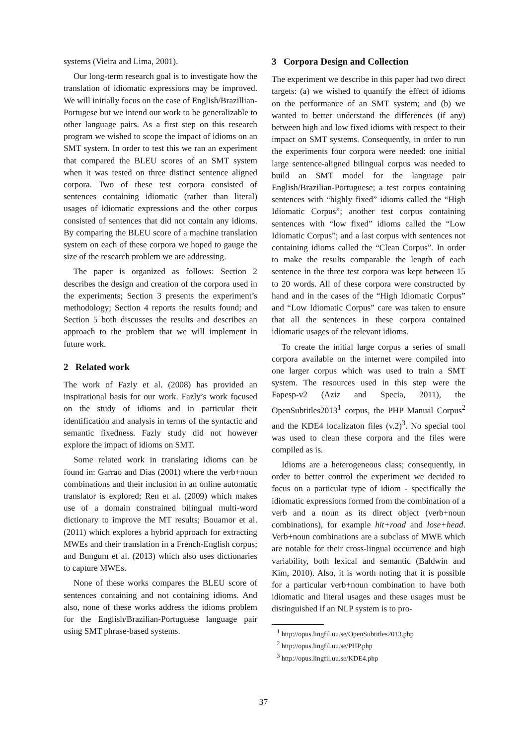systems (Vieira and Lima, 2001).
Our long-term research goal is to investigate how the translation of idiomatic expressions may be improved. We will initially focus on the case of English/Brazillian-Portugese but we intend our work to be generalizable to other language pairs. As a first step on this research program we wished to scope the impact of idioms on an SMT system. In order to test this we ran an experiment that compared the BLEU scores of an SMT system when it was tested on three distinct sentence aligned corpora. Two of these test corpora consisted of sentences containing idiomatic (rather than literal) usages of idiomatic expressions and the other corpus consisted of sentences that did not contain any idioms. By comparing the BLEU score of a machine translation system on each of these corpora we hoped to gauge the size of the research problem we are addressing.
The paper is organized as follows: Section 2 describes the design and creation of the corpora used in the experiments; Section 3 presents the experiment’s methodology; Section 4 reports the results found; and Section 5 both discusses the results and describes an approach to the problem that we will implement in future work.
2 Related work
The work of Fazly et al. (2008) has provided an inspirational basis for our work. Fazly’s work focused on the study of idioms and in particular their identification and analysis in terms of the syntactic and semantic fixedness. Fazly study did not however explore the impact of idioms on SMT.
Some related work in translating idioms can be found in: Garrao and Dias (2001) where the verb+noun combinations and their inclusion in an online automatic translator is explored; Ren et al. (2009) which makes use of a domain constrained bilingual multi-word dictionary to improve the MT results; Bouamor et al. (2011) which explores a hybrid approach for extracting MWEs and their translation in a French-English corpus; and Bungum et al. (2013) which also uses dictionaries to capture MWEs.
None of these works compares the BLEU score of sentences containing and not containing idioms. And also, none of these works address the idioms problem for the English/Brazilian-Portuguese language pair using SMT phrase-based systems.
3 Corpora Design and Collection
The experiment we describe in this paper had two direct targets: (a) we wished to quantify the effect of idioms on the performance of an SMT system; and (b) we wanted to better understand the differences (if any) between high and low fixed idioms with respect to their impact on SMT systems. Consequently, in order to run the experiments four corpora were needed: one initial large sentence-aligned bilingual corpus was needed to build an SMT model for the language pair English/Brazilian-Portuguese; a test corpus containing sentences with “highly fixed” idioms called the “High Idiomatic Corpus”; another test corpus containing sentences with “low fixed” idioms called the “Low Idiomatic Corpus”; and a last corpus with sentences not containing idioms called the “Clean Corpus”. In order to make the results comparable the length of each sentence in the three test corpora was kept between 15 to 20 words. All of these corpora were constructed by hand and in the cases of the “High Idiomatic Corpus” and “Low Idiomatic Corpus” care was taken to ensure that all the sentences in these corpora contained idiomatic usages of the relevant idioms.
To create the initial large corpus a series of small corpora available on the internet were compiled into one larger corpus which was used to train a SMT system. The resources used in this step were the Fapesp-v2 (Aziz and Specia, 2011), the OpenSubtitles2013<sup>1</sup> corpus, the PHP Manual Corpus<sup>2</sup> and the KDE4 localizaton files (v.2)<sup>3</sup>. No special tool was used to clean these corpora and the files were compiled as is.
Idioms are a heterogeneous class; consequently, in order to better control the experiment we decided to focus on a particular type of idiom - specifically the idiomatic expressions formed from the combination of a verb and a noun as its direct object (verb+noun combinations), for example hit+road and lose+head. Verb+noun combinations are a subclass of MWE which are notable for their cross-lingual occurrence and high variability, both lexical and semantic (Baldwin and Kim, 2010). Also, it is worth noting that it is possible for a particular verb+noun combination to have both idiomatic and literal usages and these usages must be distinguished if an NLP system is to pro-
<sup>1</sup> http://opus.lingfil.uu.se/OpenSubtitles2013.php
<sup>2</sup> http://opus.lingfil.uu.se/PHP.php
<sup>3</sup> http://opus.lingfil.uu.se/KDE4.php
37